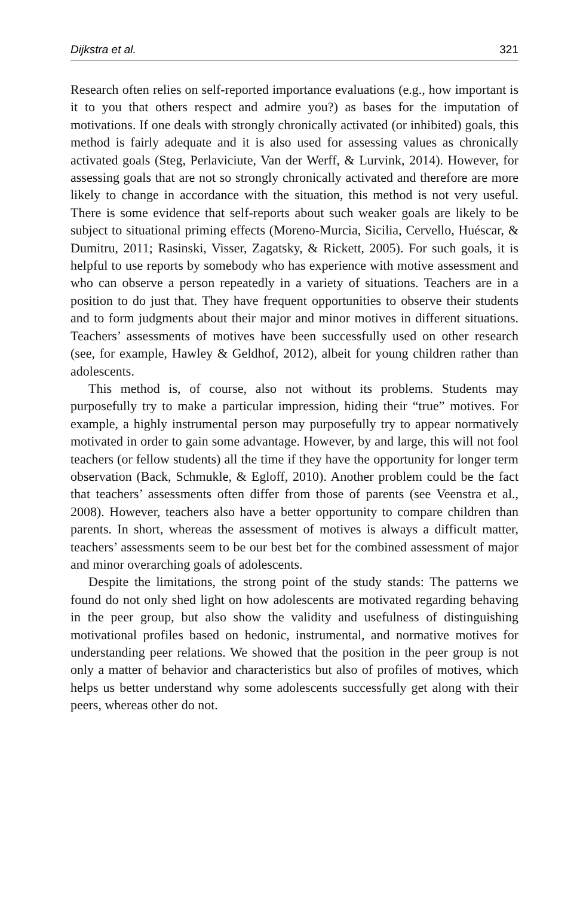Dijkstra et al. 321
Research often relies on self-reported importance evaluations (e.g., how important is it to you that others respect and admire you?) as bases for the imputation of motivations. If one deals with strongly chronically activated (or inhibited) goals, this method is fairly adequate and it is also used for assessing values as chronically activated goals (Steg, Perlaviciute, Van der Werff, & Lurvink, 2014). However, for assessing goals that are not so strongly chronically activated and therefore are more likely to change in accordance with the situation, this method is not very useful. There is some evidence that self-reports about such weaker goals are likely to be subject to situational priming effects (Moreno-Murcia, Sicilia, Cervello, Huéscar, & Dumitru, 2011; Rasinski, Visser, Zagatsky, & Rickett, 2005). For such goals, it is helpful to use reports by somebody who has experience with motive assessment and who can observe a person repeatedly in a variety of situations. Teachers are in a position to do just that. They have frequent opportunities to observe their students and to form judgments about their major and minor motives in different situations. Teachers’ assessments of motives have been successfully used on other research (see, for example, Hawley & Geldhof, 2012), albeit for young children rather than adolescents.
This method is, of course, also not without its problems. Students may purposefully try to make a particular impression, hiding their “true” motives. For example, a highly instrumental person may purposefully try to appear normatively motivated in order to gain some advantage. However, by and large, this will not fool teachers (or fellow students) all the time if they have the opportunity for longer term observation (Back, Schmukle, & Egloff, 2010). Another problem could be the fact that teachers’ assessments often differ from those of parents (see Veenstra et al., 2008). However, teachers also have a better opportunity to compare children than parents. In short, whereas the assessment of motives is always a difficult matter, teachers’ assessments seem to be our best bet for the combined assessment of major and minor overarching goals of adolescents.
Despite the limitations, the strong point of the study stands: The patterns we found do not only shed light on how adolescents are motivated regarding behaving in the peer group, but also show the validity and usefulness of distinguishing motivational profiles based on hedonic, instrumental, and normative motives for understanding peer relations. We showed that the position in the peer group is not only a matter of behavior and characteristics but also of profiles of motives, which helps us better understand why some adolescents successfully get along with their peers, whereas other do not.